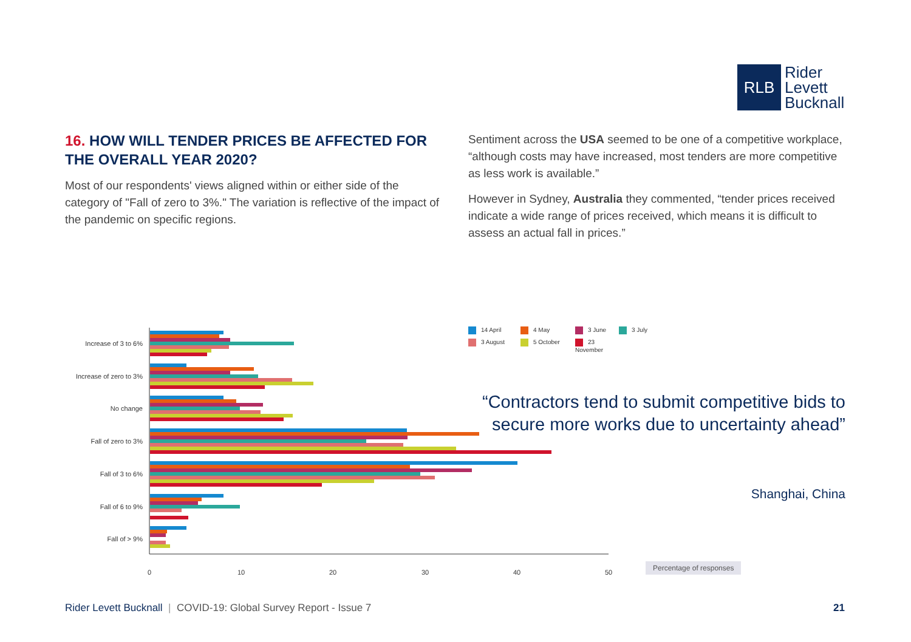RLB
Rider
Levett
Bucknall
16. HOW WILL TENDER PRICES BE AFFECTED FOR THE OVERALL YEAR 2020?
Most of our respondents' views aligned within or either side of the category of "Fall of zero to 3%." The variation is reflective of the impact of the pandemic on specific regions.
Sentiment across the USA seemed to be one of a competitive workplace, “although costs may have increased, most tenders are more competitive as less work is available.”
However in Sydney, Australia they commented, “tender prices received indicate a wide range of prices received, which means it is difficult to assess an actual fall in prices.”
Increase of 3 to 6%
Increase of zero to 3%
No change
Fall of zero to 3%
Fall of 3 to 6%
Fall of 6 to 9%
Fall of > 9%
0 10 20 30 40 50
14 April 4 May 3 June 3 July 3 August 5 October 23 November
“Contractors tend to submit competitive bids to secure more works due to uncertainty ahead”
Shanghai, China
Percentage of responses
Rider Levett Bucknall | COVID-19: Global Survey Report - Issue 7
21